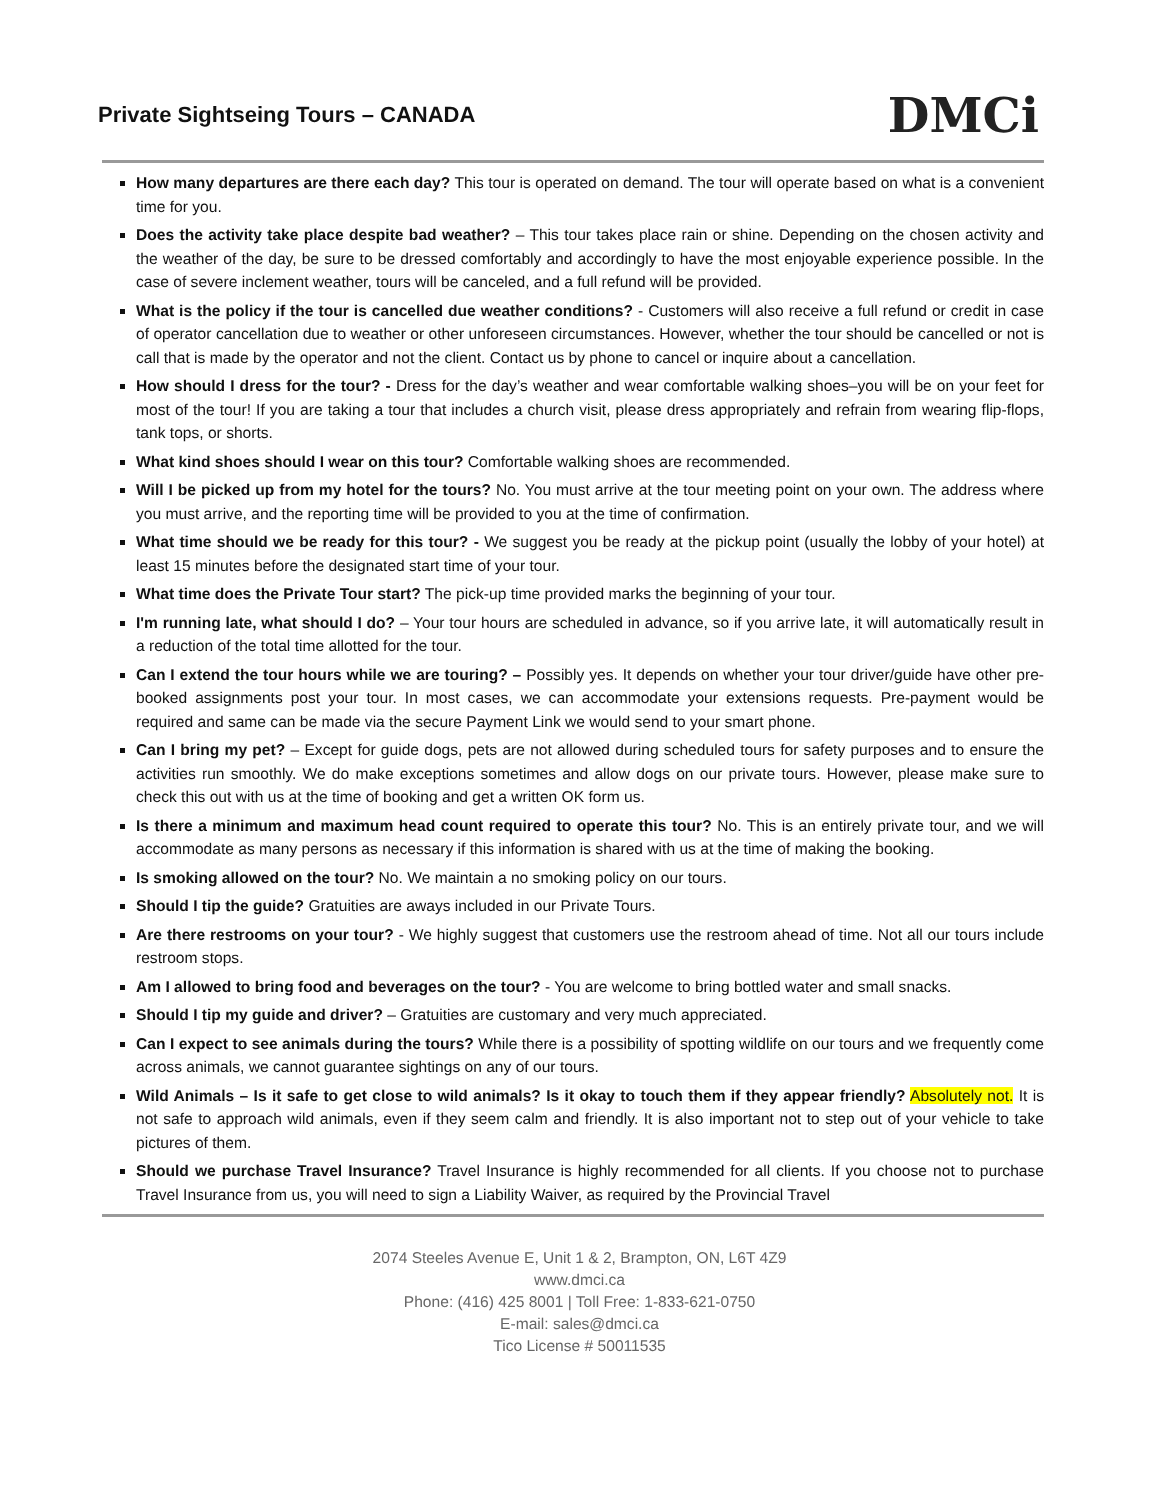Private Sightseing Tours – CANADA
DMCi
How many departures are there each day? This tour is operated on demand. The tour will operate based on what is a convenient time for you.
Does the activity take place despite bad weather? – This tour takes place rain or shine. Depending on the chosen activity and the weather of the day, be sure to be dressed comfortably and accordingly to have the most enjoyable experience possible. In the case of severe inclement weather, tours will be canceled, and a full refund will be provided.
What is the policy if the tour is cancelled due weather conditions? - Customers will also receive a full refund or credit in case of operator cancellation due to weather or other unforeseen circumstances. However, whether the tour should be cancelled or not is call that is made by the operator and not the client. Contact us by phone to cancel or inquire about a cancellation.
How should I dress for the tour? - Dress for the day’s weather and wear comfortable walking shoes–you will be on your feet for most of the tour! If you are taking a tour that includes a church visit, please dress appropriately and refrain from wearing flip-flops, tank tops, or shorts.
What kind shoes should I wear on this tour? Comfortable walking shoes are recommended.
Will I be picked up from my hotel for the tours? No. You must arrive at the tour meeting point on your own. The address where you must arrive, and the reporting time will be provided to you at the time of confirmation.
What time should we be ready for this tour? - We suggest you be ready at the pickup point (usually the lobby of your hotel) at least 15 minutes before the designated start time of your tour.
What time does the Private Tour start? The pick-up time provided marks the beginning of your tour.
I'm running late, what should I do? – Your tour hours are scheduled in advance, so if you arrive late, it will automatically result in a reduction of the total time allotted for the tour.
Can I extend the tour hours while we are touring? – Possibly yes. It depends on whether your tour driver/guide have other pre-booked assignments post your tour. In most cases, we can accommodate your extensions requests. Pre-payment would be required and same can be made via the secure Payment Link we would send to your smart phone.
Can I bring my pet? – Except for guide dogs, pets are not allowed during scheduled tours for safety purposes and to ensure the activities run smoothly. We do make exceptions sometimes and allow dogs on our private tours. However, please make sure to check this out with us at the time of booking and get a written OK form us.
Is there a minimum and maximum head count required to operate this tour? No. This is an entirely private tour, and we will accommodate as many persons as necessary if this information is shared with us at the time of making the booking.
Is smoking allowed on the tour? No. We maintain a no smoking policy on our tours.
Should I tip the guide? Gratuities are aways included in our Private Tours.
Are there restrooms on your tour? - We highly suggest that customers use the restroom ahead of time. Not all our tours include restroom stops.
Am I allowed to bring food and beverages on the tour? - You are welcome to bring bottled water and small snacks.
Should I tip my guide and driver? – Gratuities are customary and very much appreciated.
Can I expect to see animals during the tours? While there is a possibility of spotting wildlife on our tours and we frequently come across animals, we cannot guarantee sightings on any of our tours.
Wild Animals – Is it safe to get close to wild animals? Is it okay to touch them if they appear friendly? Absolutely not. It is not safe to approach wild animals, even if they seem calm and friendly. It is also important not to step out of your vehicle to take pictures of them.
Should we purchase Travel Insurance? Travel Insurance is highly recommended for all clients. If you choose not to purchase Travel Insurance from us, you will need to sign a Liability Waiver, as required by the Provincial Travel
2074 Steeles Avenue E, Unit 1 & 2, Brampton, ON, L6T 4Z9
www.dmci.ca
Phone: (416) 425 8001 | Toll Free: 1-833-621-0750
E-mail: sales@dmci.ca
Tico License # 50011535